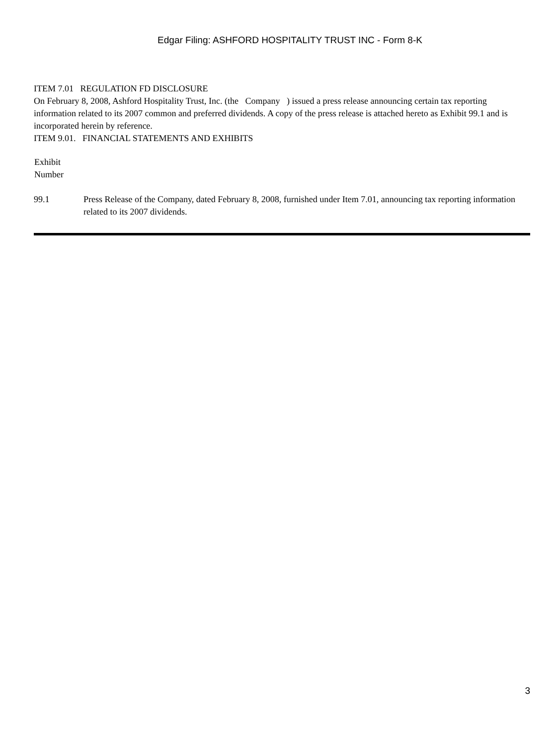Edgar Filing: ASHFORD HOSPITALITY TRUST INC - Form 8-K
ITEM 7.01 REGULATION FD DISCLOSURE
On February 8, 2008, Ashford Hospitality Trust, Inc. (the Company ) issued a press release announcing certain tax reporting information related to its 2007 common and preferred dividends. A copy of the press release is attached hereto as Exhibit 99.1 and is incorporated herein by reference.
ITEM 9.01. FINANCIAL STATEMENTS AND EXHIBITS
| Exhibit Number | |
| --- | --- |
| 99.1 | Press Release of the Company, dated February 8, 2008, furnished under Item 7.01, announcing tax reporting information related to its 2007 dividends. |
3